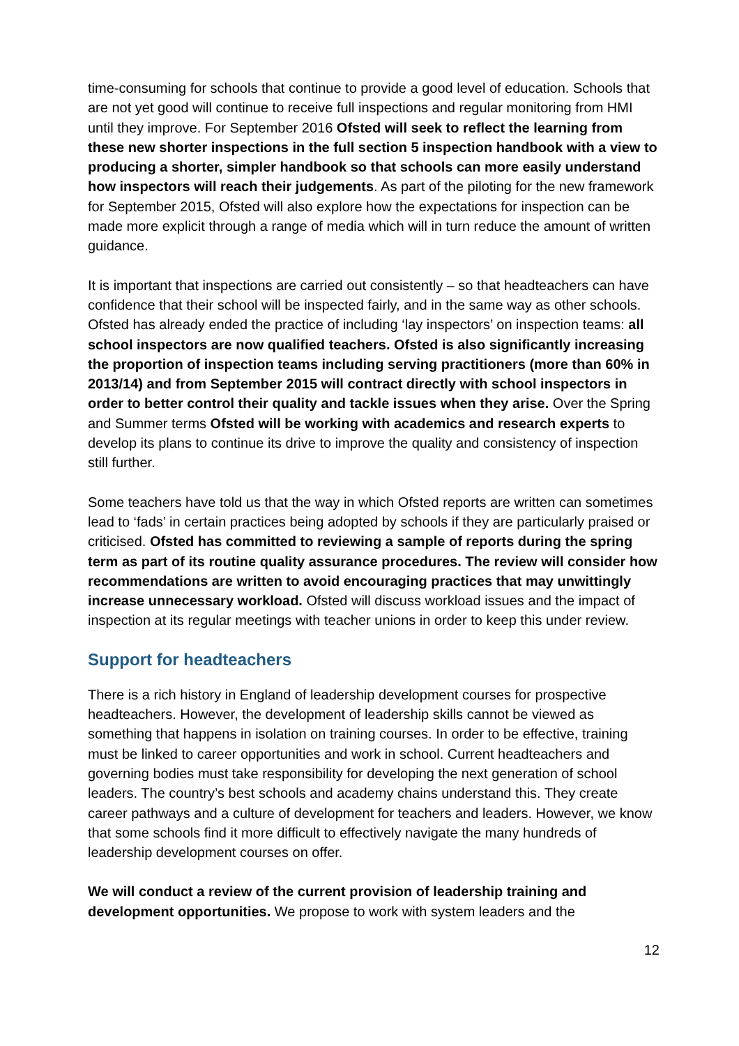time-consuming for schools that continue to provide a good level of education. Schools that are not yet good will continue to receive full inspections and regular monitoring from HMI until they improve. For September 2016 Ofsted will seek to reflect the learning from these new shorter inspections in the full section 5 inspection handbook with a view to producing a shorter, simpler handbook so that schools can more easily understand how inspectors will reach their judgements. As part of the piloting for the new framework for September 2015, Ofsted will also explore how the expectations for inspection can be made more explicit through a range of media which will in turn reduce the amount of written guidance.
It is important that inspections are carried out consistently – so that headteachers can have confidence that their school will be inspected fairly, and in the same way as other schools. Ofsted has already ended the practice of including ‘lay inspectors’ on inspection teams: all school inspectors are now qualified teachers. Ofsted is also significantly increasing the proportion of inspection teams including serving practitioners (more than 60% in 2013/14) and from September 2015 will contract directly with school inspectors in order to better control their quality and tackle issues when they arise. Over the Spring and Summer terms Ofsted will be working with academics and research experts to develop its plans to continue its drive to improve the quality and consistency of inspection still further.
Some teachers have told us that the way in which Ofsted reports are written can sometimes lead to ‘fads’ in certain practices being adopted by schools if they are particularly praised or criticised. Ofsted has committed to reviewing a sample of reports during the spring term as part of its routine quality assurance procedures. The review will consider how recommendations are written to avoid encouraging practices that may unwittingly increase unnecessary workload. Ofsted will discuss workload issues and the impact of inspection at its regular meetings with teacher unions in order to keep this under review.
Support for headteachers
There is a rich history in England of leadership development courses for prospective headteachers. However, the development of leadership skills cannot be viewed as something that happens in isolation on training courses. In order to be effective, training must be linked to career opportunities and work in school. Current headteachers and governing bodies must take responsibility for developing the next generation of school leaders. The country’s best schools and academy chains understand this. They create career pathways and a culture of development for teachers and leaders. However, we know that some schools find it more difficult to effectively navigate the many hundreds of leadership development courses on offer.
We will conduct a review of the current provision of leadership training and development opportunities. We propose to work with system leaders and the
12